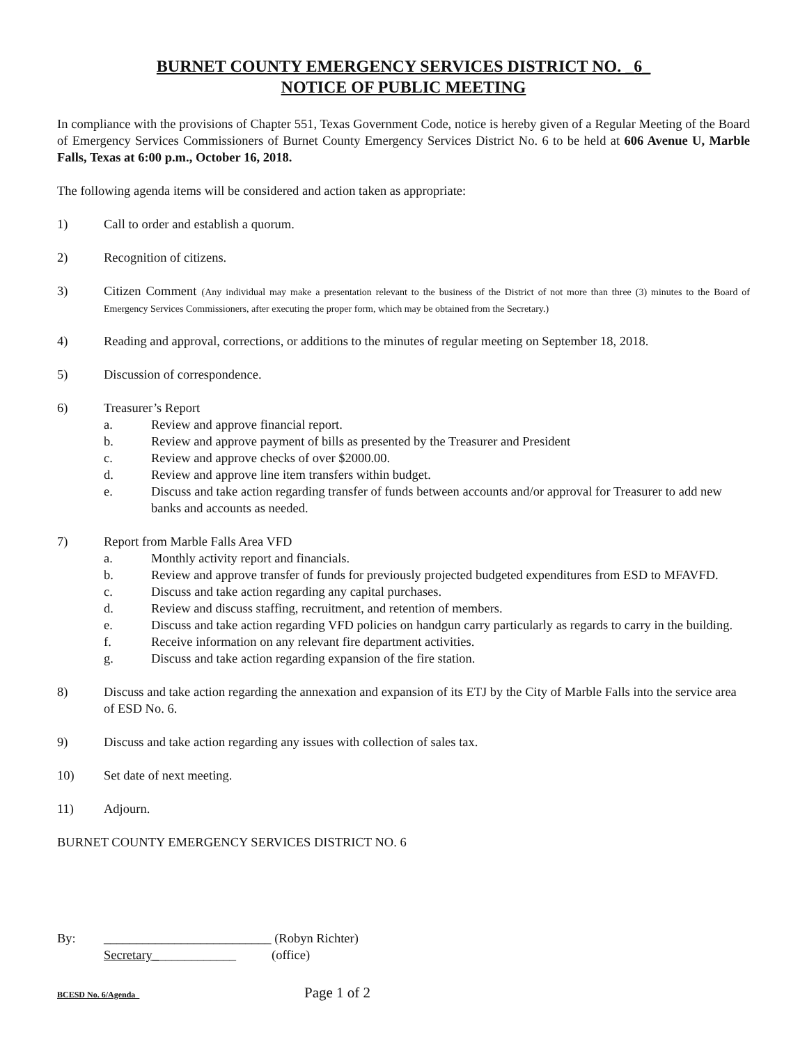BURNET COUNTY EMERGENCY SERVICES DISTRICT NO. _6_
NOTICE OF PUBLIC MEETING
In compliance with the provisions of Chapter 551, Texas Government Code, notice is hereby given of a Regular Meeting of the Board of Emergency Services Commissioners of Burnet County Emergency Services District No. 6 to be held at 606 Avenue U, Marble Falls, Texas at 6:00 p.m., October 16, 2018.
The following agenda items will be considered and action taken as appropriate:
1) Call to order and establish a quorum.
2) Recognition of citizens.
3) Citizen Comment (Any individual may make a presentation relevant to the business of the District of not more than three (3) minutes to the Board of Emergency Services Commissioners, after executing the proper form, which may be obtained from the Secretary.)
4) Reading and approval, corrections, or additions to the minutes of regular meeting on September 18, 2018.
5) Discussion of correspondence.
6) Treasurer’s Report
a. Review and approve financial report.
b. Review and approve payment of bills as presented by the Treasurer and President
c. Review and approve checks of over $2000.00.
d. Review and approve line item transfers within budget.
e. Discuss and take action regarding transfer of funds between accounts and/or approval for Treasurer to add new banks and accounts as needed.
7) Report from Marble Falls Area VFD
a. Monthly activity report and financials.
b. Review and approve transfer of funds for previously projected budgeted expenditures from ESD to MFAVFD.
c. Discuss and take action regarding any capital purchases.
d. Review and discuss staffing, recruitment, and retention of members.
e. Discuss and take action regarding VFD policies on handgun carry particularly as regards to carry in the building.
f. Receive information on any relevant fire department activities.
g. Discuss and take action regarding expansion of the fire station.
8) Discuss and take action regarding the annexation and expansion of its ETJ by the City of Marble Falls into the service area of ESD No. 6.
9) Discuss and take action regarding any issues with collection of sales tax.
10) Set date of next meeting.
11) Adjourn.
BURNET COUNTY EMERGENCY SERVICES DISTRICT NO. 6
By: __________________________ (Robyn Richter)
Secretary_____________ (office)
BCESD No. 6/Agenda
Page 1 of 2